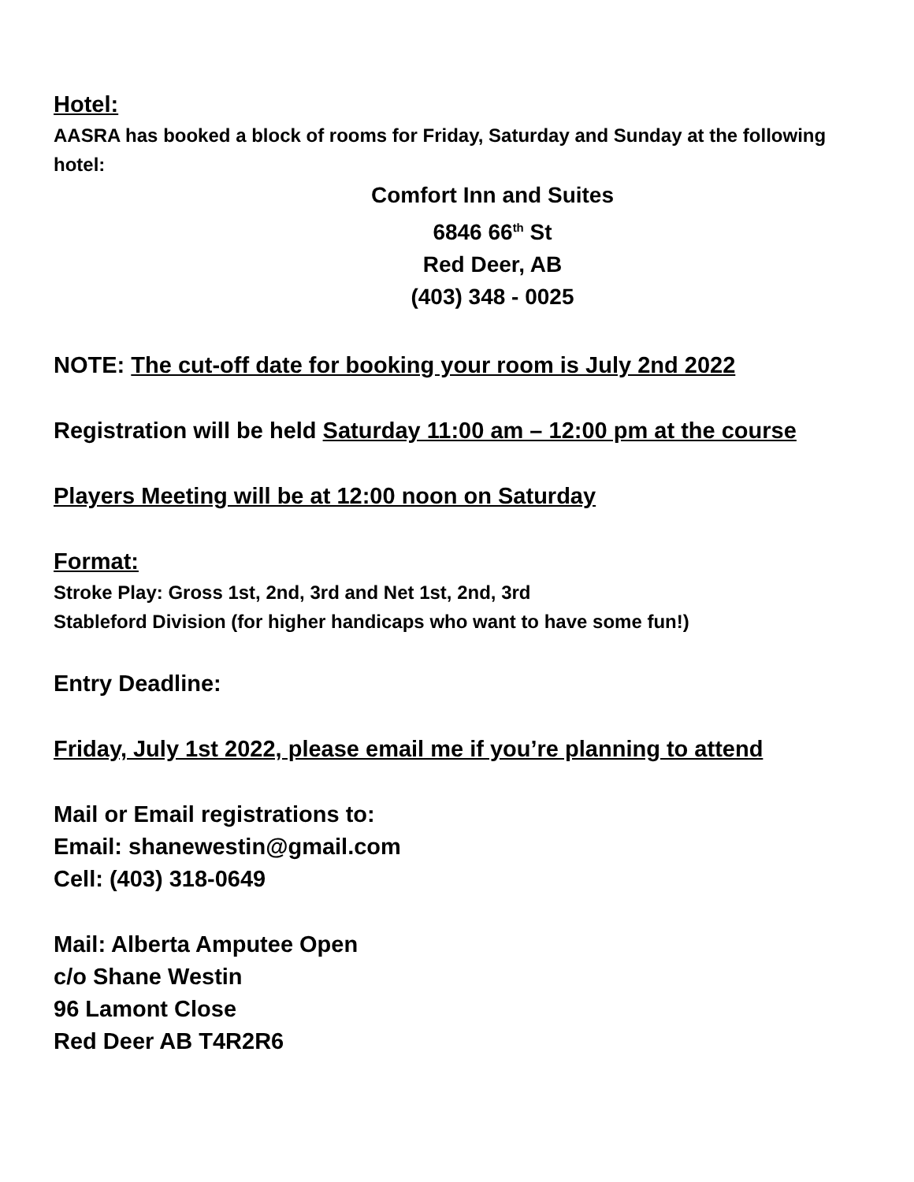Hotel:
AASRA has booked a block of rooms for Friday, Saturday and Sunday at the following hotel:
Comfort Inn and Suites
6846 66<sup>th</sup> St
Red Deer, AB
(403) 348 - 0025
NOTE: The cut-off date for booking your room is July 2nd 2022
Registration will be held Saturday 11:00 am – 12:00 pm at the course
Players Meeting will be at 12:00 noon on Saturday
Format:
Stroke Play: Gross 1st, 2nd, 3rd and Net 1st, 2nd, 3rd
Stableford Division (for higher handicaps who want to have some fun!)
Entry Deadline:
Friday, July 1st 2022, please email me if you’re planning to attend
Mail or Email registrations to:
Email: shanewestin@gmail.com
Cell: (403) 318-0649
Mail: Alberta Amputee Open
c/o Shane Westin
96 Lamont Close
Red Deer AB T4R2R6